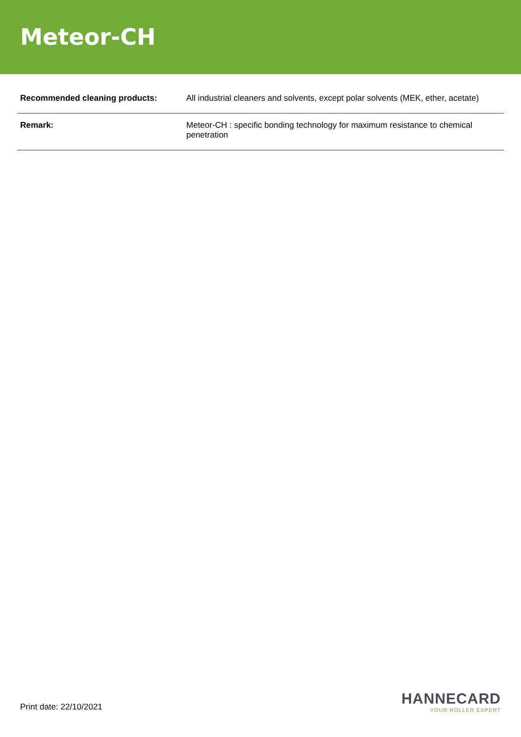Meteor-CH
| Recommended cleaning products: | All industrial cleaners and solvents, except polar solvents (MEK, ether, acetate) |
| Remark: | Meteor-CH : specific bonding technology for maximum resistance to chemical penetration |
Print date: 22/10/2021
HANNECARD
YOUR ROLLER EXPERT